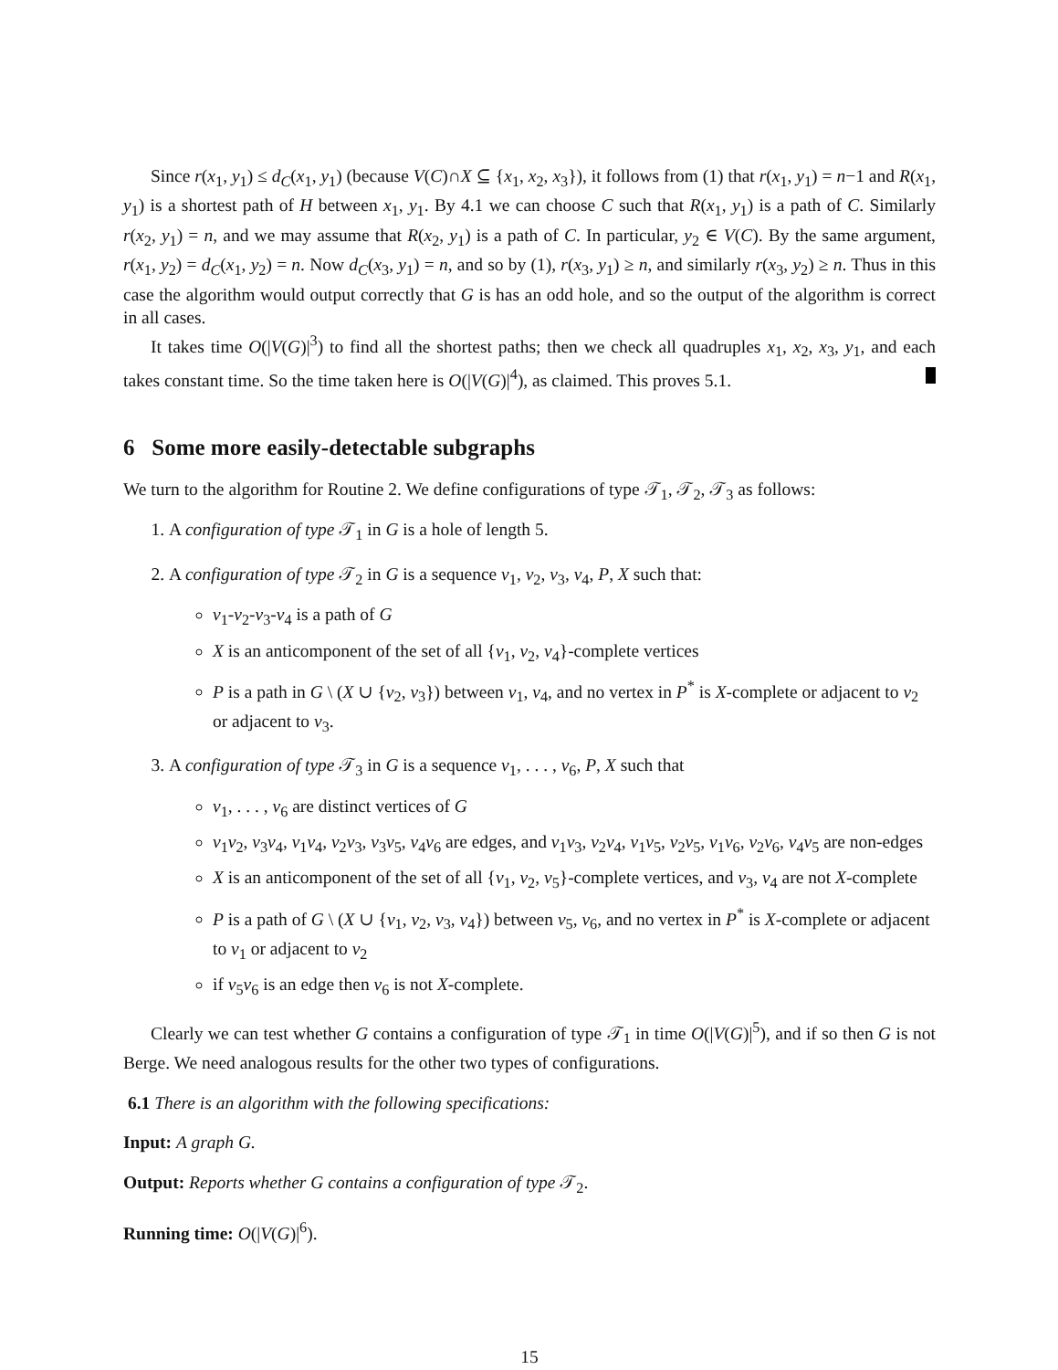Since r(x<sub>1</sub>, y<sub>1</sub>) ≤ d<sub>C</sub>(x<sub>1</sub>, y<sub>1</sub>) (because V(C)∩X ⊆ {x<sub>1</sub>, x<sub>2</sub>, x<sub>3</sub>}), it follows from (1) that r(x<sub>1</sub>, y<sub>1</sub>) = n−1 and R(x<sub>1</sub>, y<sub>1</sub>) is a shortest path of H between x<sub>1</sub>, y<sub>1</sub>. By 4.1 we can choose C such that R(x<sub>1</sub>, y<sub>1</sub>) is a path of C. Similarly r(x<sub>2</sub>, y<sub>1</sub>) = n, and we may assume that R(x<sub>2</sub>, y<sub>1</sub>) is a path of C. In particular, y<sub>2</sub> ∈ V(C). By the same argument, r(x<sub>1</sub>, y<sub>2</sub>) = d<sub>C</sub>(x<sub>1</sub>, y<sub>2</sub>) = n. Now d<sub>C</sub>(x<sub>3</sub>, y<sub>1</sub>) = n, and so by (1), r(x<sub>3</sub>, y<sub>1</sub>) ≥ n, and similarly r(x<sub>3</sub>, y<sub>2</sub>) ≥ n. Thus in this case the algorithm would output correctly that G is has an odd hole, and so the output of the algorithm is correct in all cases.
It takes time O(|V(G)|<sup>3</sup>) to find all the shortest paths; then we check all quadruples x<sub>1</sub>, x<sub>2</sub>, x<sub>3</sub>, y<sub>1</sub>, and each takes constant time. So the time taken here is O(|V(G)|<sup>4</sup>), as claimed. This proves 5.1.
6 Some more easily-detectable subgraphs
We turn to the algorithm for Routine 2. We define configurations of type 𝒯<sub>1</sub>, 𝒯<sub>2</sub>, 𝒯<sub>3</sub> as follows:
1. A configuration of type 𝒯<sub>1</sub> in G is a hole of length 5.
2. A configuration of type 𝒯<sub>2</sub> in G is a sequence v<sub>1</sub>, v<sub>2</sub>, v<sub>3</sub>, v<sub>4</sub>, P, X such that:
v<sub>1</sub>-v<sub>2</sub>-v<sub>3</sub>-v<sub>4</sub> is a path of G
X is an anticomponent of the set of all {v<sub>1</sub>, v<sub>2</sub>, v<sub>4</sub>}-complete vertices
P is a path in G \ (X ∪ {v<sub>2</sub>, v<sub>3</sub>}) between v<sub>1</sub>, v<sub>4</sub>, and no vertex in P<sup>*</sup> is X-complete or adjacent to v<sub>2</sub> or adjacent to v<sub>3</sub>.
3. A configuration of type 𝒯<sub>3</sub> in G is a sequence v<sub>1</sub>, . . . , v<sub>6</sub>, P, X such that
v<sub>1</sub>, . . . , v<sub>6</sub> are distinct vertices of G
v<sub>1</sub>v<sub>2</sub>, v<sub>3</sub>v<sub>4</sub>, v<sub>1</sub>v<sub>4</sub>, v<sub>2</sub>v<sub>3</sub>, v<sub>3</sub>v<sub>5</sub>, v<sub>4</sub>v<sub>6</sub> are edges, and v<sub>1</sub>v<sub>3</sub>, v<sub>2</sub>v<sub>4</sub>, v<sub>1</sub>v<sub>5</sub>, v<sub>2</sub>v<sub>5</sub>, v<sub>1</sub>v<sub>6</sub>, v<sub>2</sub>v<sub>6</sub>, v<sub>4</sub>v<sub>5</sub> are non-edges
X is an anticomponent of the set of all {v<sub>1</sub>, v<sub>2</sub>, v<sub>5</sub>}-complete vertices, and v<sub>3</sub>, v<sub>4</sub> are not X-complete
P is a path of G \ (X ∪ {v<sub>1</sub>, v<sub>2</sub>, v<sub>3</sub>, v<sub>4</sub>}) between v<sub>5</sub>, v<sub>6</sub>, and no vertex in P<sup>*</sup> is X-complete or adjacent to v<sub>1</sub> or adjacent to v<sub>2</sub>
if v<sub>5</sub>v<sub>6</sub> is an edge then v<sub>6</sub> is not X-complete.
Clearly we can test whether G contains a configuration of type 𝒯<sub>1</sub> in time O(|V(G)|<sup>5</sup>), and if so then G is not Berge. We need analogous results for the other two types of configurations.
6.1 There is an algorithm with the following specifications:
Input: A graph G.
Output: Reports whether G contains a configuration of type 𝒯<sub>2</sub>.
Running time: O(|V(G)|<sup>6</sup>).
15